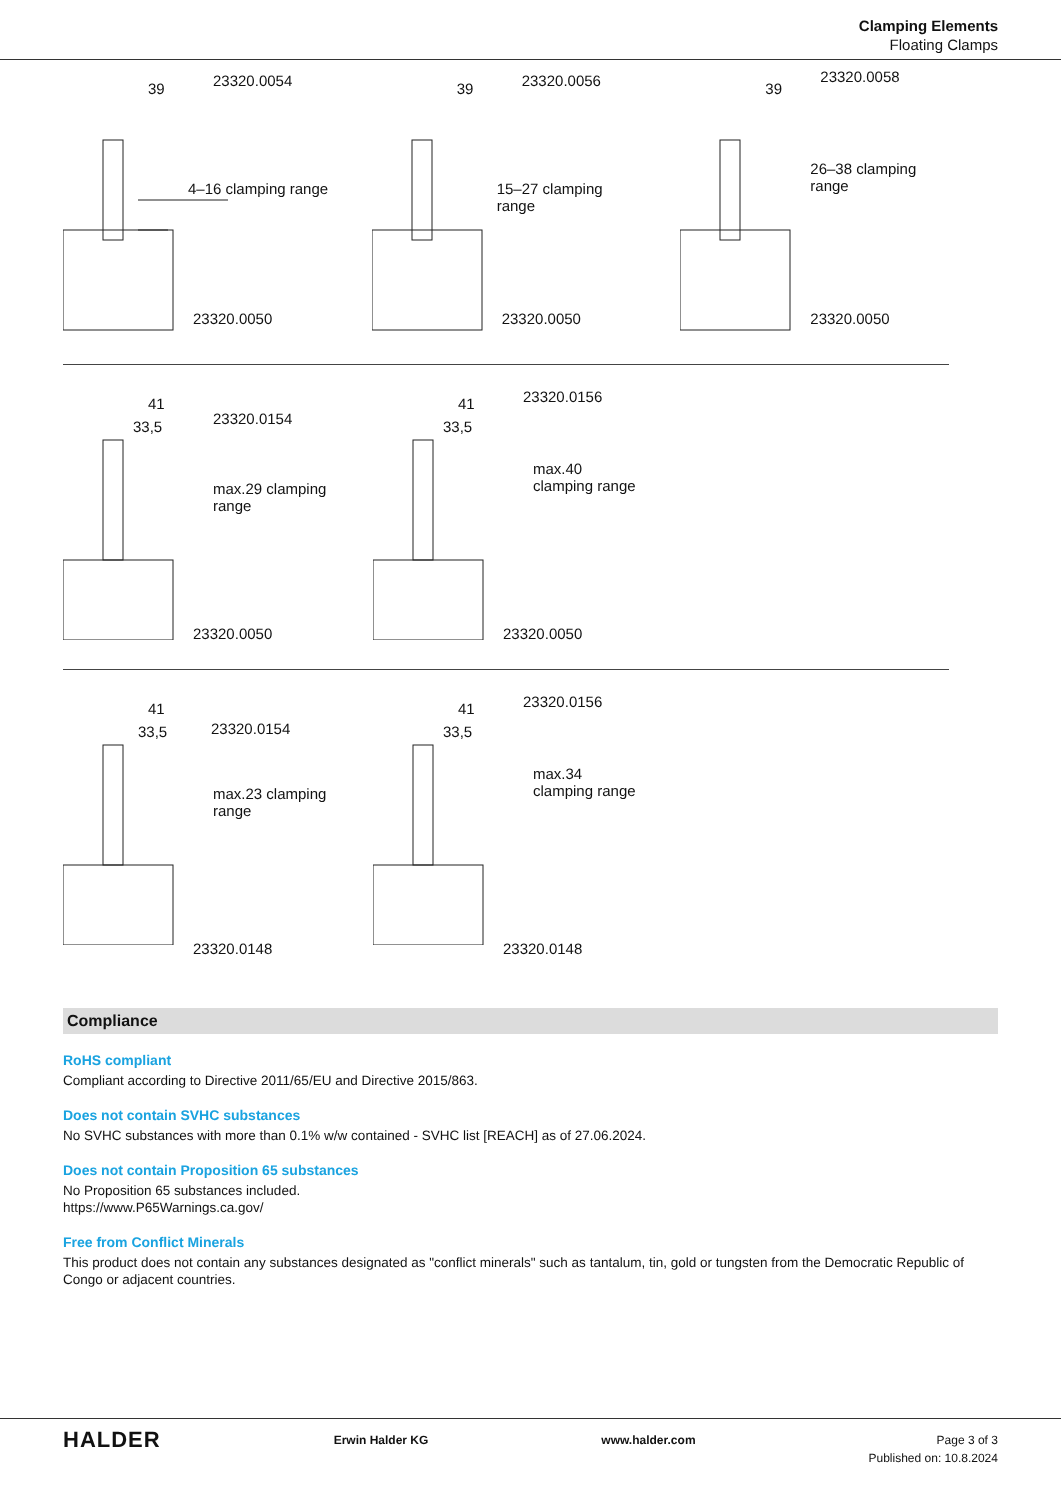Clamping Elements
Floating Clamps
39 23320.0054
4–16 clamping range
23320.0050
39 23320.0056
15–27 clamping range
23320.0050
39
23320.0058
26–38 clamping range
23320.0050
41
33,5 23320.0154
max.29 clamping range
23320.0050
41
33,5
23320.0156
max.40 clamping range
23320.0050
41
33,5 23320.0154
max.23 clamping range
23320.0148
41
33,5
23320.0156
max.34 clamping range
23320.0148
Compliance
RoHS compliant
Compliant according to Directive 2011/65/EU and Directive 2015/863.
Does not contain SVHC substances
No SVHC substances with more than 0.1% w/w contained - SVHC list [REACH] as of 27.06.2024.
Does not contain Proposition 65 substances
No Proposition 65 substances included.
https://www.P65Warnings.ca.gov/
Free from Conflict Minerals
This product does not contain any substances designated as "conflict minerals" such as tantalum, tin, gold or tungsten from the Democratic Republic of Congo or adjacent countries.
HALDER
Erwin Halder KG www.halder.com Page 3 of 3
Published on: 10.8.2024